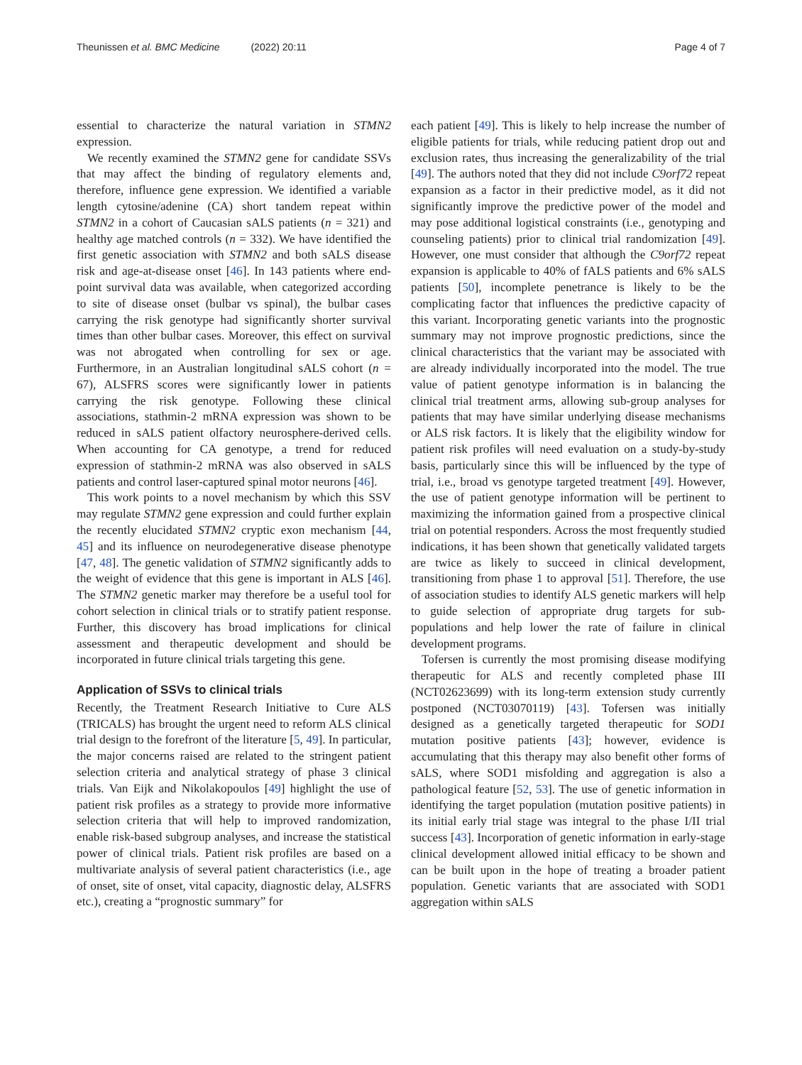Theunissen et al. BMC Medicine (2022) 20:11
Page 4 of 7
essential to characterize the natural variation in STMN2 expression.
We recently examined the STMN2 gene for candidate SSVs that may affect the binding of regulatory elements and, therefore, influence gene expression. We identified a variable length cytosine/adenine (CA) short tandem repeat within STMN2 in a cohort of Caucasian sALS patients (n = 321) and healthy age matched controls (n = 332). We have identified the first genetic association with STMN2 and both sALS disease risk and age-at-disease onset [46]. In 143 patients where end-point survival data was available, when categorized according to site of disease onset (bulbar vs spinal), the bulbar cases carrying the risk genotype had significantly shorter survival times than other bulbar cases. Moreover, this effect on survival was not abrogated when controlling for sex or age. Furthermore, in an Australian longitudinal sALS cohort (n = 67), ALSFRS scores were significantly lower in patients carrying the risk genotype. Following these clinical associations, stathmin-2 mRNA expression was shown to be reduced in sALS patient olfactory neurosphere-derived cells. When accounting for CA genotype, a trend for reduced expression of stathmin-2 mRNA was also observed in sALS patients and control laser-captured spinal motor neurons [46].
This work points to a novel mechanism by which this SSV may regulate STMN2 gene expression and could further explain the recently elucidated STMN2 cryptic exon mechanism [44, 45] and its influence on neurodegenerative disease phenotype [47, 48]. The genetic validation of STMN2 significantly adds to the weight of evidence that this gene is important in ALS [46]. The STMN2 genetic marker may therefore be a useful tool for cohort selection in clinical trials or to stratify patient response. Further, this discovery has broad implications for clinical assessment and therapeutic development and should be incorporated in future clinical trials targeting this gene.
Application of SSVs to clinical trials
Recently, the Treatment Research Initiative to Cure ALS (TRICALS) has brought the urgent need to reform ALS clinical trial design to the forefront of the literature [5, 49]. In particular, the major concerns raised are related to the stringent patient selection criteria and analytical strategy of phase 3 clinical trials. Van Eijk and Nikolakopoulos [49] highlight the use of patient risk profiles as a strategy to provide more informative selection criteria that will help to improved randomization, enable risk-based subgroup analyses, and increase the statistical power of clinical trials. Patient risk profiles are based on a multivariate analysis of several patient characteristics (i.e., age of onset, site of onset, vital capacity, diagnostic delay, ALSFRS etc.), creating a “prognostic summary” for
each patient [49]. This is likely to help increase the number of eligible patients for trials, while reducing patient drop out and exclusion rates, thus increasing the generalizability of the trial [49]. The authors noted that they did not include C9orf72 repeat expansion as a factor in their predictive model, as it did not significantly improve the predictive power of the model and may pose additional logistical constraints (i.e., genotyping and counseling patients) prior to clinical trial randomization [49]. However, one must consider that although the C9orf72 repeat expansion is applicable to 40% of fALS patients and 6% sALS patients [50], incomplete penetrance is likely to be the complicating factor that influences the predictive capacity of this variant. Incorporating genetic variants into the prognostic summary may not improve prognostic predictions, since the clinical characteristics that the variant may be associated with are already individually incorporated into the model. The true value of patient genotype information is in balancing the clinical trial treatment arms, allowing sub-group analyses for patients that may have similar underlying disease mechanisms or ALS risk factors. It is likely that the eligibility window for patient risk profiles will need evaluation on a study-by-study basis, particularly since this will be influenced by the type of trial, i.e., broad vs genotype targeted treatment [49]. However, the use of patient genotype information will be pertinent to maximizing the information gained from a prospective clinical trial on potential responders. Across the most frequently studied indications, it has been shown that genetically validated targets are twice as likely to succeed in clinical development, transitioning from phase 1 to approval [51]. Therefore, the use of association studies to identify ALS genetic markers will help to guide selection of appropriate drug targets for sub-populations and help lower the rate of failure in clinical development programs.
Tofersen is currently the most promising disease modifying therapeutic for ALS and recently completed phase III (NCT02623699) with its long-term extension study currently postponed (NCT03070119) [43]. Tofersen was initially designed as a genetically targeted therapeutic for SOD1 mutation positive patients [43]; however, evidence is accumulating that this therapy may also benefit other forms of sALS, where SOD1 misfolding and aggregation is also a pathological feature [52, 53]. The use of genetic information in identifying the target population (mutation positive patients) in its initial early trial stage was integral to the phase I/II trial success [43]. Incorporation of genetic information in early-stage clinical development allowed initial efficacy to be shown and can be built upon in the hope of treating a broader patient population. Genetic variants that are associated with SOD1 aggregation within sALS